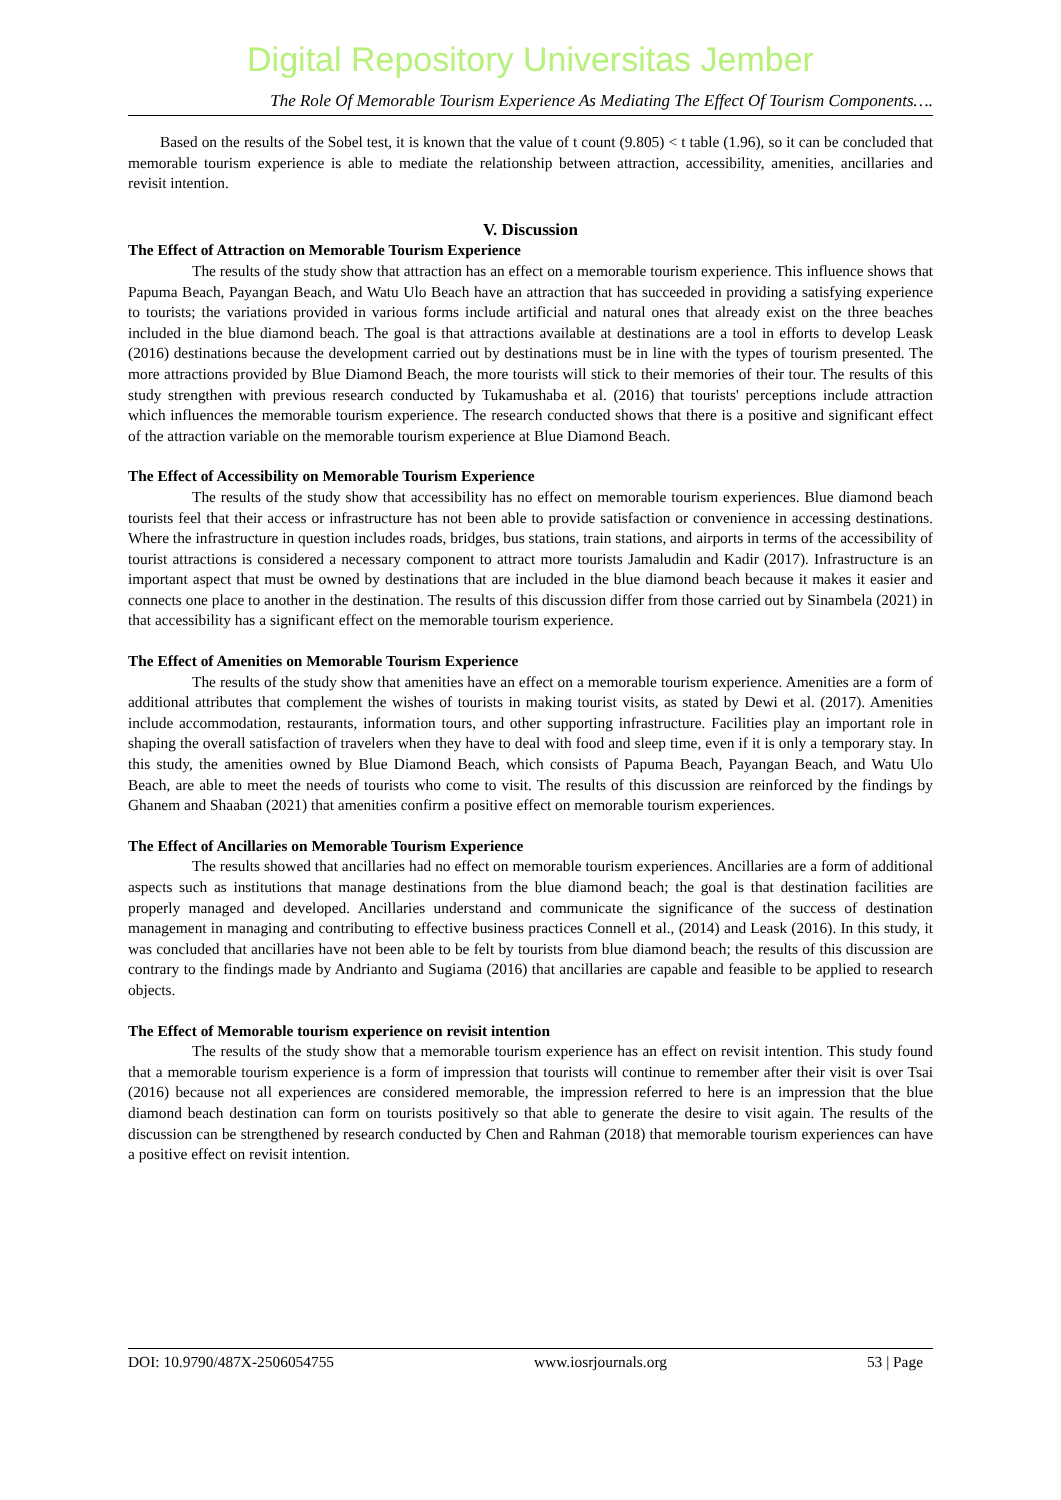Digital Repository Universitas Jember
The Role Of Memorable Tourism Experience As Mediating The Effect Of Tourism Components….
Based on the results of the Sobel test, it is known that the value of t count (9.805) < t table (1.96), so it can be concluded that memorable tourism experience is able to mediate the relationship between attraction, accessibility, amenities, ancillaries and revisit intention.
V. Discussion
The Effect of Attraction on Memorable Tourism Experience
The results of the study show that attraction has an effect on a memorable tourism experience. This influence shows that Papuma Beach, Payangan Beach, and Watu Ulo Beach have an attraction that has succeeded in providing a satisfying experience to tourists; the variations provided in various forms include artificial and natural ones that already exist on the three beaches included in the blue diamond beach. The goal is that attractions available at destinations are a tool in efforts to develop Leask (2016) destinations because the development carried out by destinations must be in line with the types of tourism presented. The more attractions provided by Blue Diamond Beach, the more tourists will stick to their memories of their tour. The results of this study strengthen with previous research conducted by Tukamushaba et al. (2016) that tourists' perceptions include attraction which influences the memorable tourism experience. The research conducted shows that there is a positive and significant effect of the attraction variable on the memorable tourism experience at Blue Diamond Beach.
The Effect of Accessibility on Memorable Tourism Experience
The results of the study show that accessibility has no effect on memorable tourism experiences. Blue diamond beach tourists feel that their access or infrastructure has not been able to provide satisfaction or convenience in accessing destinations. Where the infrastructure in question includes roads, bridges, bus stations, train stations, and airports in terms of the accessibility of tourist attractions is considered a necessary component to attract more tourists Jamaludin and Kadir (2017). Infrastructure is an important aspect that must be owned by destinations that are included in the blue diamond beach because it makes it easier and connects one place to another in the destination. The results of this discussion differ from those carried out by Sinambela (2021) in that accessibility has a significant effect on the memorable tourism experience.
The Effect of Amenities on Memorable Tourism Experience
The results of the study show that amenities have an effect on a memorable tourism experience. Amenities are a form of additional attributes that complement the wishes of tourists in making tourist visits, as stated by Dewi et al. (2017). Amenities include accommodation, restaurants, information tours, and other supporting infrastructure. Facilities play an important role in shaping the overall satisfaction of travelers when they have to deal with food and sleep time, even if it is only a temporary stay. In this study, the amenities owned by Blue Diamond Beach, which consists of Papuma Beach, Payangan Beach, and Watu Ulo Beach, are able to meet the needs of tourists who come to visit. The results of this discussion are reinforced by the findings by Ghanem and Shaaban (2021) that amenities confirm a positive effect on memorable tourism experiences.
The Effect of Ancillaries on Memorable Tourism Experience
The results showed that ancillaries had no effect on memorable tourism experiences. Ancillaries are a form of additional aspects such as institutions that manage destinations from the blue diamond beach; the goal is that destination facilities are properly managed and developed. Ancillaries understand and communicate the significance of the success of destination management in managing and contributing to effective business practices Connell et al., (2014) and Leask (2016). In this study, it was concluded that ancillaries have not been able to be felt by tourists from blue diamond beach; the results of this discussion are contrary to the findings made by Andrianto and Sugiama (2016) that ancillaries are capable and feasible to be applied to research objects.
The Effect of Memorable tourism experience on revisit intention
The results of the study show that a memorable tourism experience has an effect on revisit intention. This study found that a memorable tourism experience is a form of impression that tourists will continue to remember after their visit is over Tsai (2016) because not all experiences are considered memorable, the impression referred to here is an impression that the blue diamond beach destination can form on tourists positively so that able to generate the desire to visit again. The results of the discussion can be strengthened by research conducted by Chen and Rahman (2018) that memorable tourism experiences can have a positive effect on revisit intention.
DOI: 10.9790/487X-2506054755 www.iosrjournals.org 53 | Page